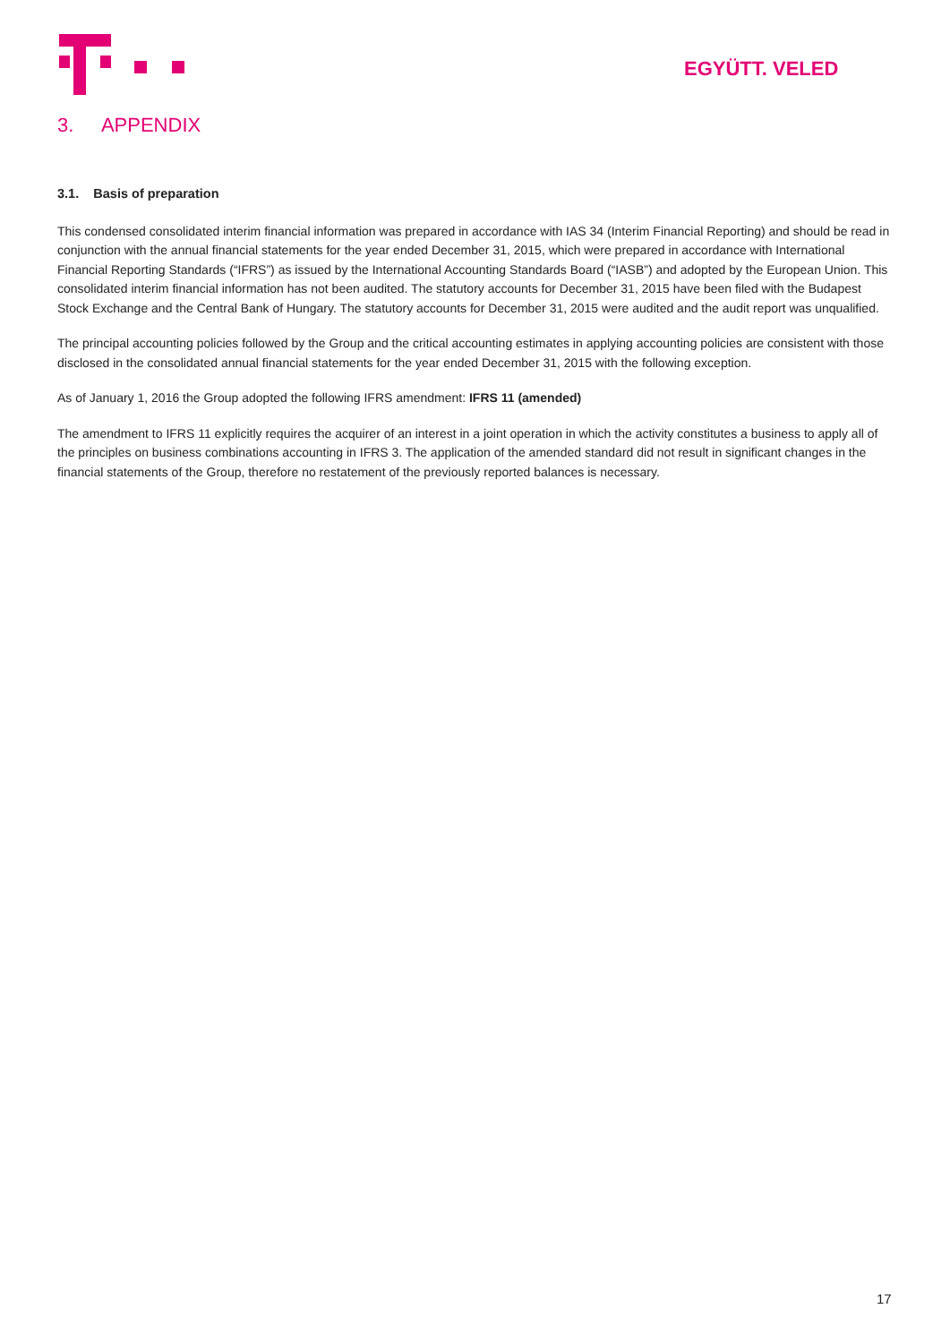EGYÜTT. VELED
3. APPENDIX
3.1. Basis of preparation
This condensed consolidated interim financial information was prepared in accordance with IAS 34 (Interim Financial Reporting) and should be read in conjunction with the annual financial statements for the year ended December 31, 2015, which were prepared in accordance with International Financial Reporting Standards (“IFRS”) as issued by the International Accounting Standards Board (“IASB”) and adopted by the European Union. This consolidated interim financial information has not been audited. The statutory accounts for December 31, 2015 have been filed with the Budapest Stock Exchange and the Central Bank of Hungary. The statutory accounts for December 31, 2015 were audited and the audit report was unqualified.
The principal accounting policies followed by the Group and the critical accounting estimates in applying accounting policies are consistent with those disclosed in the consolidated annual financial statements for the year ended December 31, 2015 with the following exception.
As of January 1, 2016 the Group adopted the following IFRS amendment: IFRS 11 (amended)
The amendment to IFRS 11 explicitly requires the acquirer of an interest in a joint operation in which the activity constitutes a business to apply all of the principles on business combinations accounting in IFRS 3. The application of the amended standard did not result in significant changes in the financial statements of the Group, therefore no restatement of the previously reported balances is necessary.
17